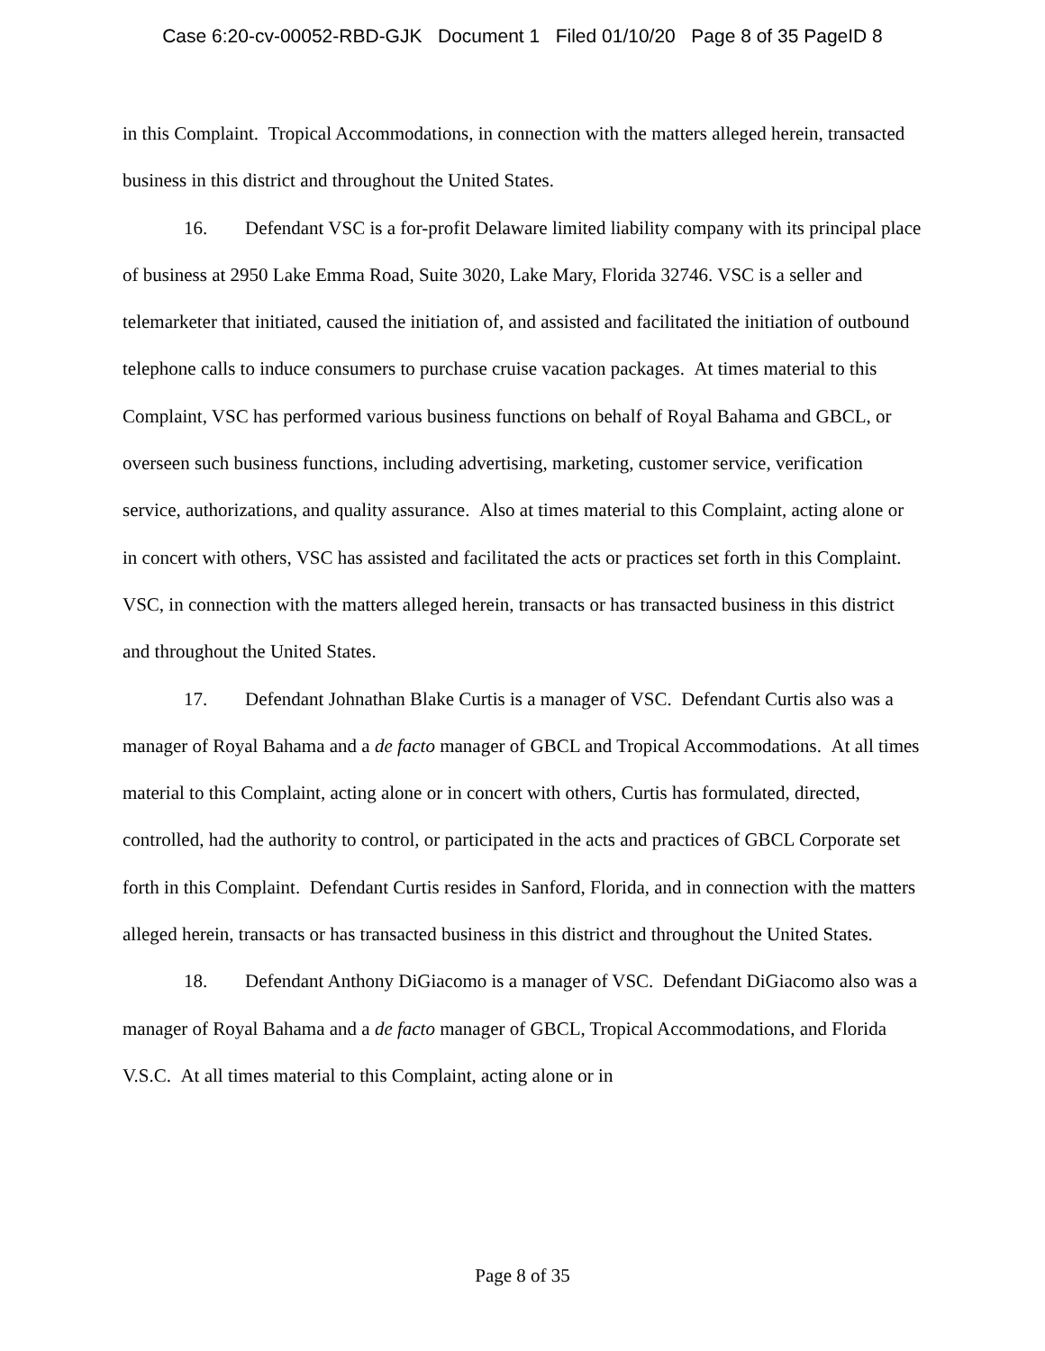Case 6:20-cv-00052-RBD-GJK Document 1 Filed 01/10/20 Page 8 of 35 PageID 8
in this Complaint. Tropical Accommodations, in connection with the matters alleged herein, transacted business in this district and throughout the United States.
16. Defendant VSC is a for-profit Delaware limited liability company with its principal place of business at 2950 Lake Emma Road, Suite 3020, Lake Mary, Florida 32746. VSC is a seller and telemarketer that initiated, caused the initiation of, and assisted and facilitated the initiation of outbound telephone calls to induce consumers to purchase cruise vacation packages. At times material to this Complaint, VSC has performed various business functions on behalf of Royal Bahama and GBCL, or overseen such business functions, including advertising, marketing, customer service, verification service, authorizations, and quality assurance. Also at times material to this Complaint, acting alone or in concert with others, VSC has assisted and facilitated the acts or practices set forth in this Complaint. VSC, in connection with the matters alleged herein, transacts or has transacted business in this district and throughout the United States.
17. Defendant Johnathan Blake Curtis is a manager of VSC. Defendant Curtis also was a manager of Royal Bahama and a de facto manager of GBCL and Tropical Accommodations. At all times material to this Complaint, acting alone or in concert with others, Curtis has formulated, directed, controlled, had the authority to control, or participated in the acts and practices of GBCL Corporate set forth in this Complaint. Defendant Curtis resides in Sanford, Florida, and in connection with the matters alleged herein, transacts or has transacted business in this district and throughout the United States.
18. Defendant Anthony DiGiacomo is a manager of VSC. Defendant DiGiacomo also was a manager of Royal Bahama and a de facto manager of GBCL, Tropical Accommodations, and Florida V.S.C. At all times material to this Complaint, acting alone or in
Page 8 of 35